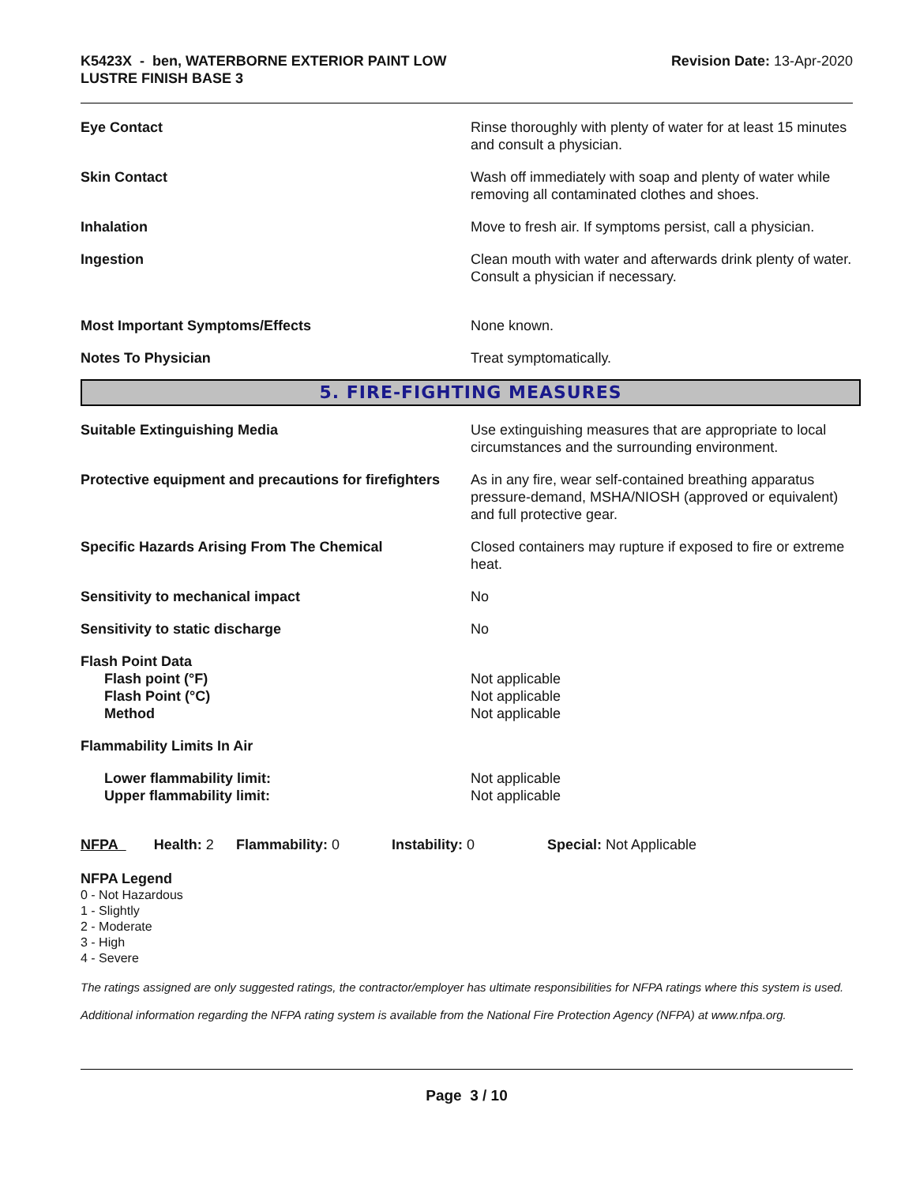K5423X - ben, WATERBORNE EXTERIOR PAINT LOW
LUSTRE FINISH BASE 3
Revision Date: 13-Apr-2020
Eye Contact Rinse thoroughly with plenty of water for at least 15 minutes and consult a physician.
Skin Contact Wash off immediately with soap and plenty of water while removing all contaminated clothes and shoes.
Inhalation Move to fresh air. If symptoms persist, call a physician.
Ingestion Clean mouth with water and afterwards drink plenty of water. Consult a physician if necessary.
Most Important Symptoms/Effects None known.
Notes To Physician Treat symptomatically.
5. FIRE-FIGHTING MEASURES
Suitable Extinguishing Media Use extinguishing measures that are appropriate to local circumstances and the surrounding environment.
Protective equipment and precautions for firefighters
As in any fire, wear self-contained breathing apparatus pressure-demand, MSHA/NIOSH (approved or equivalent) and full protective gear.
Specific Hazards Arising From The Chemical Closed containers may rupture if exposed to fire or extreme heat.
Sensitivity to mechanical impact No
Sensitivity to static discharge No
Flash Point Data
Flash point (°F)
Flash Point (°C)
Method
Not applicable
Not applicable
Not applicable
Flammability Limits In Air
Lower flammability limit:
Upper flammability limit:
Not applicable
Not applicable
NFPA Health: 2
Flammability: 0 Instability: 0 Special: Not Applicable
NFPA Legend
0 - Not Hazardous
1 - Slightly
2 - Moderate
3 - High
4 - Severe
The ratings assigned are only suggested ratings, the contractor/employer has ultimate responsibilities for NFPA ratings where this system is used.
Additional information regarding the NFPA rating system is available from the National Fire Protection Agency (NFPA) at www.nfpa.org.
Page 3 / 10